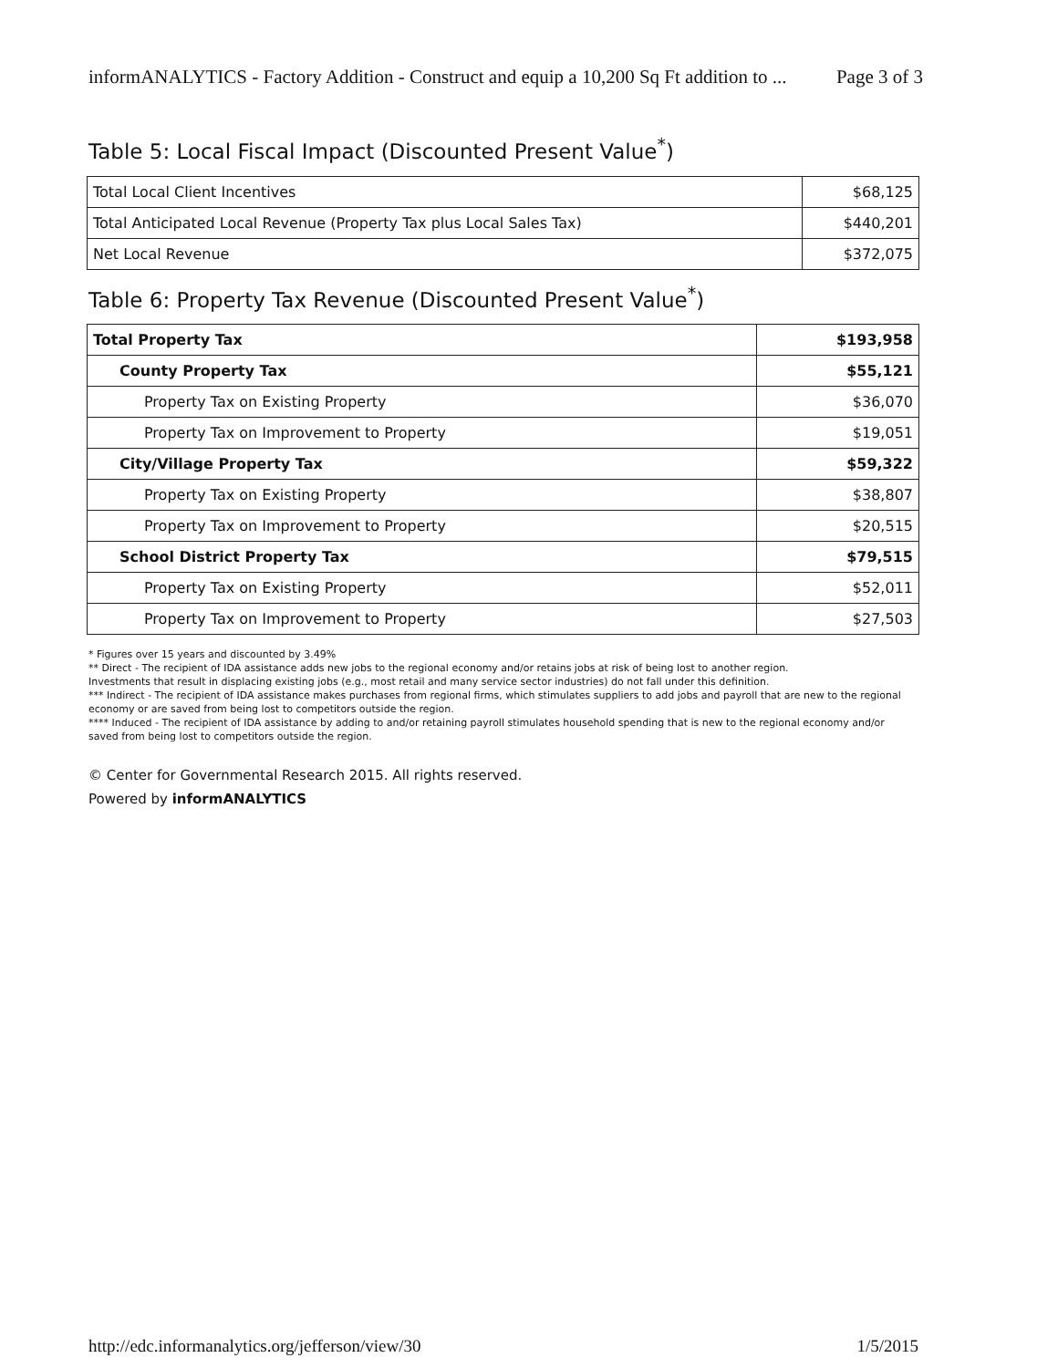informANALYTICS - Factory Addition - Construct and equip a 10,200 Sq Ft addition to ... Page 3 of 3
Table 5: Local Fiscal Impact (Discounted Present Value<sup>*</sup>)
| Total Local Client Incentives | $68,125 |
| Total Anticipated Local Revenue (Property Tax plus Local Sales Tax) | $440,201 |
| Net Local Revenue | $372,075 |
Table 6: Property Tax Revenue (Discounted Present Value<sup>*</sup>)
| Total Property Tax | $193,958 |
| County Property Tax | $55,121 |
| Property Tax on Existing Property | $36,070 |
| Property Tax on Improvement to Property | $19,051 |
| City/Village Property Tax | $59,322 |
| Property Tax on Existing Property | $38,807 |
| Property Tax on Improvement to Property | $20,515 |
| School District Property Tax | $79,515 |
| Property Tax on Existing Property | $52,011 |
| Property Tax on Improvement to Property | $27,503 |
* Figures over 15 years and discounted by 3.49%
** Direct - The recipient of IDA assistance adds new jobs to the regional economy and/or retains jobs at risk of being lost to another region.
Investments that result in displacing existing jobs (e.g., most retail and many service sector industries) do not fall under this definition.
*** Indirect - The recipient of IDA assistance makes purchases from regional firms, which stimulates suppliers to add jobs and payroll that are new to the regional economy or are saved from being lost to competitors outside the region.
**** Induced - The recipient of IDA assistance by adding to and/or retaining payroll stimulates household spending that is new to the regional economy and/or saved from being lost to competitors outside the region.
© Center for Governmental Research 2015. All rights reserved.
Powered by informANALYTICS
http://edc.informanalytics.org/jefferson/view/30 1/5/2015